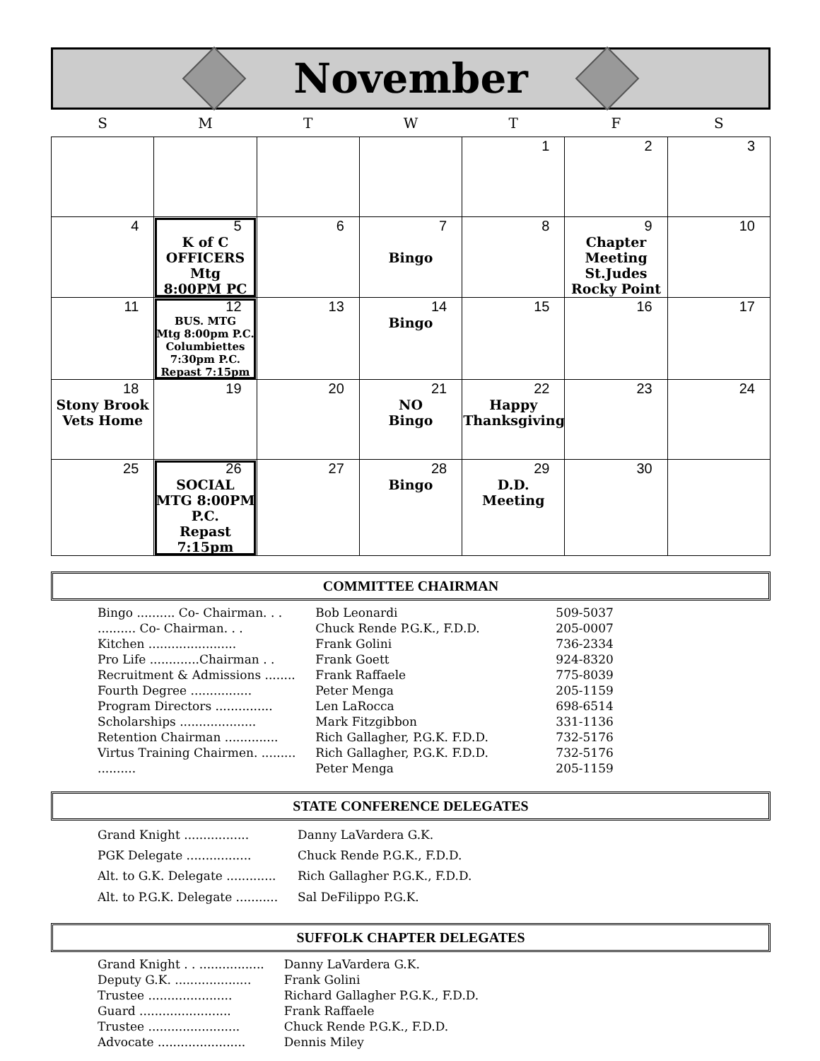November
| S | M | T | W | T | F | S |
| --- | --- | --- | --- | --- | --- | --- |
| | | | | 1 | 2 | 3 |
| 4 | 5 K of C OFFICERS Mtg 8:00PM PC | 6 | 7 Bingo | 8 | 9 Chapter Meeting St.Judes Rocky Point | 10 |
| 11 | 12 BUS. MTG Mtg 8:00pm P.C. Columbiettes 7:30pm P.C. Repast 7:15pm | 13 | 14 Bingo | 15 | 16 | 17 |
| 18 Stony Brook Vets Home | 19 | 20 | 21 NO Bingo | 22 Happy Thanksgiving | 23 | 24 |
| 25 | 26 SOCIAL MTG 8:00PM P.C. Repast 7:15pm | 27 | 28 Bingo | 29 D.D. Meeting | 30 | |
COMMITTEE CHAIRMAN
| Bingo .......... Co- Chairman. . . | Bob Leonardi | 509-5037 |
| .......... Co- Chairman. . . | Chuck Rende P.G.K., F.D.D. | 205-0007 |
| Kitchen ....................... | Frank Golini | 736-2334 |
| Pro Life .............Chairman . . | Frank Goett | 924-8320 |
| Recruitment & Admissions ........ | Frank Raffaele | 775-8039 |
| Fourth Degree ................ | Peter Menga | 205-1159 |
| Program Directors ............... | Len LaRocca | 698-6514 |
| Scholarships .................... | Mark Fitzgibbon | 331-1136 |
| Retention Chairman .............. | Rich Gallagher, P.G.K. F.D.D. | 732-5176 |
| Virtus Training Chairmen. ......... | Rich Gallagher, P.G.K. F.D.D. | 732-5176 |
| .......... | Peter Menga | 205-1159 |
STATE CONFERENCE DELEGATES
| Grand Knight ................. | Danny LaVardera G.K. |
| PGK Delegate ................. | Chuck Rende P.G.K., F.D.D. |
| Alt. to G.K. Delegate ............. | Rich Gallagher P.G.K., F.D.D. |
| Alt. to P.G.K. Delegate ........... | Sal DeFilippo P.G.K. |
SUFFOLK CHAPTER DELEGATES
| Grand Knight . . ................. | Danny LaVardera G.K. |
| Deputy G.K. .................... | Frank Golini |
| Trustee ...................... | Richard Gallagher P.G.K., F.D.D. |
| Guard ........................ | Frank Raffaele |
| Trustee ........................ | Chuck Rende P.G.K., F.D.D. |
| Advocate ....................... | Dennis Miley |